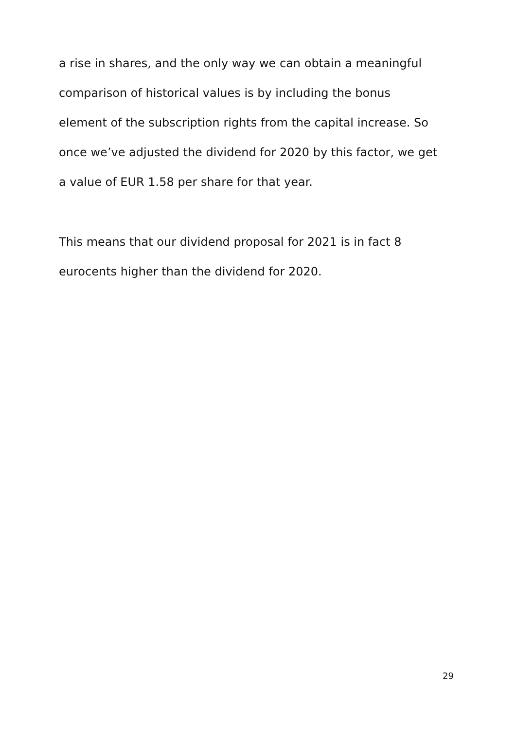a rise in shares, and the only way we can obtain a meaningful
comparison of historical values is by including the bonus
element of the subscription rights from the capital increase. So
once we’ve adjusted the dividend for 2020 by this factor, we get
a value of EUR 1.58 per share for that year.
This means that our dividend proposal for 2021 is in fact 8
eurocents higher than the dividend for 2020.
29